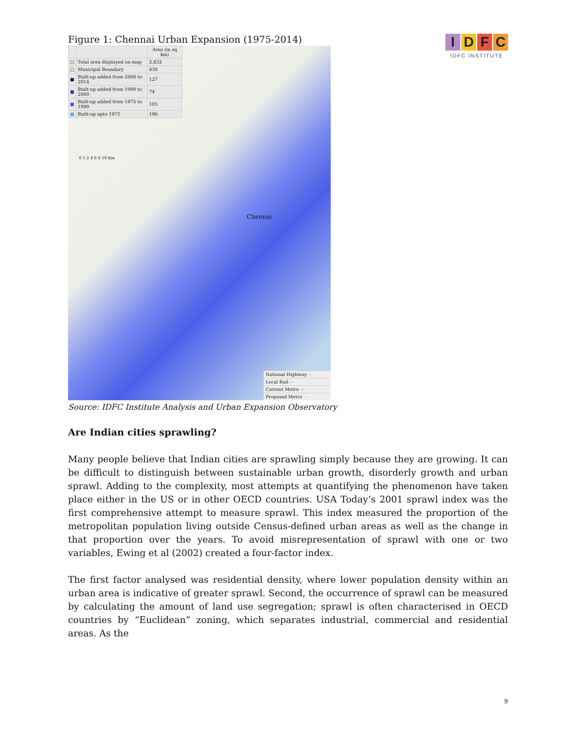IDFC
IDFC INSTITUTE
Figure 1: Chennai Urban Expansion (1975-2014)
| | | Area (in sq km) |
| --- | --- | --- |
| □ | Total area displayed on map | 2,832 |
| □ | Municipal Boundary | 430 |
| ■ | Built-up added from 2000 to 2014 | 127 |
| ■ | Built-up added from 1990 to 2000 | 74 |
| ■ | Built-up added from 1975 to 1990 | 105 |
| ■ | Built-up upto 1975 | 196 |
0 1 2 4 6 8 10 Km
Chennai
National Highway —
Local Rail —
Current Metro —
Proposed Metro - -
Source: IDFC Institute Analysis and Urban Expansion Observatory
Are Indian cities sprawling?
Many people believe that Indian cities are sprawling simply because they are growing. It can be difficult to distinguish between sustainable urban growth, disorderly growth and urban sprawl. Adding to the complexity, most attempts at quantifying the phenomenon have taken place either in the US or in other OECD countries. USA Today’s 2001 sprawl index was the first comprehensive attempt to measure sprawl. This index measured the proportion of the metropolitan population living outside Census-defined urban areas as well as the change in that proportion over the years. To avoid misrepresentation of sprawl with one or two variables, Ewing et al (2002) created a four-factor index.
The first factor analysed was residential density, where lower population density within an urban area is indicative of greater sprawl. Second, the occurrence of sprawl can be measured by calculating the amount of land use segregation; sprawl is often characterised in OECD countries by “Euclidean” zoning, which separates industrial, commercial and residential areas. As the
9